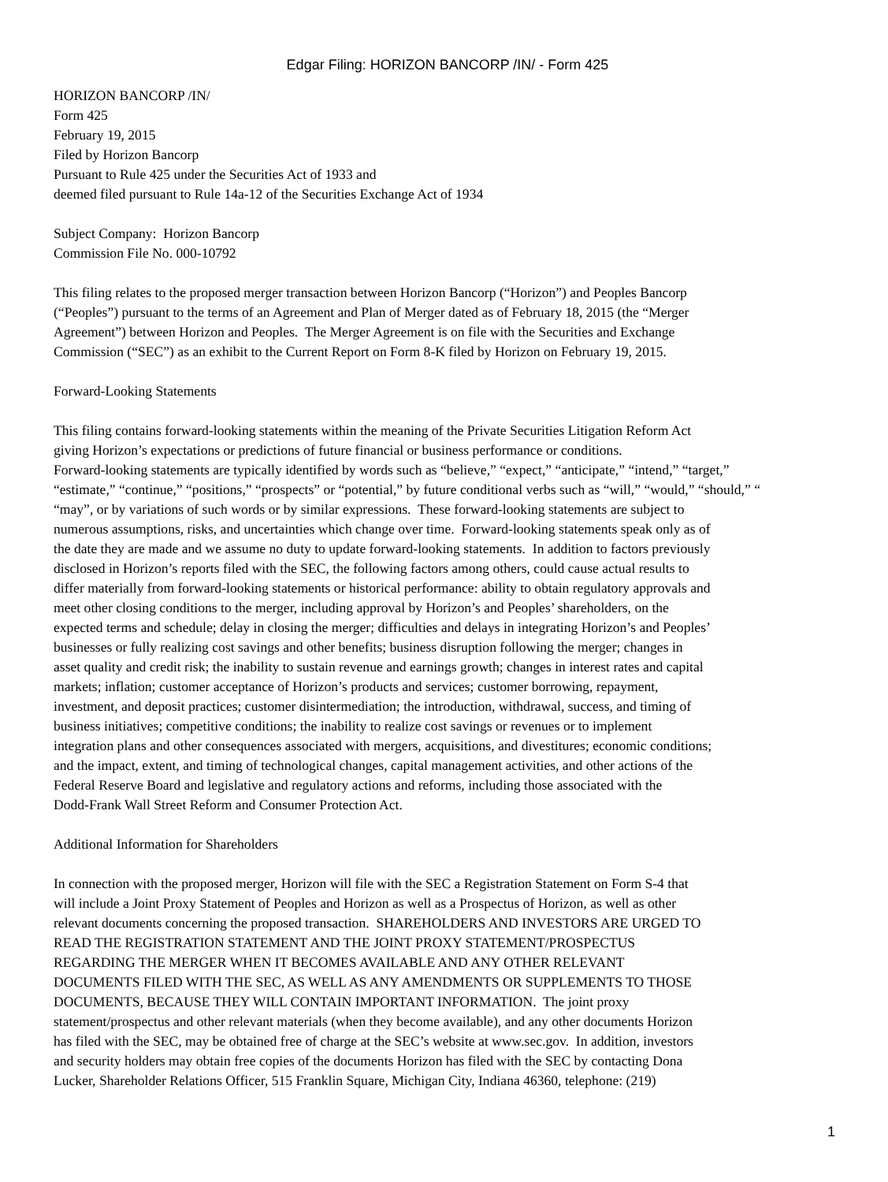Edgar Filing: HORIZON BANCORP /IN/ - Form 425
HORIZON BANCORP /IN/
Form 425
February 19, 2015
Filed by Horizon Bancorp
Pursuant to Rule 425 under the Securities Act of 1933 and
deemed filed pursuant to Rule 14a-12 of the Securities Exchange Act of 1934
Subject Company: Horizon Bancorp
Commission File No. 000-10792
This filing relates to the proposed merger transaction between Horizon Bancorp (“Horizon”) and Peoples Bancorp
(“Peoples”) pursuant to the terms of an Agreement and Plan of Merger dated as of February 18, 2015 (the “Merger
Agreement”) between Horizon and Peoples. The Merger Agreement is on file with the Securities and Exchange
Commission (“SEC”) as an exhibit to the Current Report on Form 8-K filed by Horizon on February 19, 2015.
Forward-Looking Statements
This filing contains forward-looking statements within the meaning of the Private Securities Litigation Reform Act
giving Horizon’s expectations or predictions of future financial or business performance or conditions.
Forward-looking statements are typically identified by words such as “believe,” “expect,” “anticipate,” “intend,” “target,”
“estimate,” “continue,” “positions,” “prospects” or “potential,” by future conditional verbs such as “will,” “would,” “should,” “
“may”, or by variations of such words or by similar expressions. These forward-looking statements are subject to
numerous assumptions, risks, and uncertainties which change over time. Forward-looking statements speak only as of
the date they are made and we assume no duty to update forward-looking statements. In addition to factors previously
disclosed in Horizon’s reports filed with the SEC, the following factors among others, could cause actual results to
differ materially from forward-looking statements or historical performance: ability to obtain regulatory approvals and
meet other closing conditions to the merger, including approval by Horizon’s and Peoples’ shareholders, on the
expected terms and schedule; delay in closing the merger; difficulties and delays in integrating Horizon’s and Peoples’
businesses or fully realizing cost savings and other benefits; business disruption following the merger; changes in
asset quality and credit risk; the inability to sustain revenue and earnings growth; changes in interest rates and capital
markets; inflation; customer acceptance of Horizon’s products and services; customer borrowing, repayment,
investment, and deposit practices; customer disintermediation; the introduction, withdrawal, success, and timing of
business initiatives; competitive conditions; the inability to realize cost savings or revenues or to implement
integration plans and other consequences associated with mergers, acquisitions, and divestitures; economic conditions;
and the impact, extent, and timing of technological changes, capital management activities, and other actions of the
Federal Reserve Board and legislative and regulatory actions and reforms, including those associated with the
Dodd-Frank Wall Street Reform and Consumer Protection Act.
Additional Information for Shareholders
In connection with the proposed merger, Horizon will file with the SEC a Registration Statement on Form S-4 that
will include a Joint Proxy Statement of Peoples and Horizon as well as a Prospectus of Horizon, as well as other
relevant documents concerning the proposed transaction. SHAREHOLDERS AND INVESTORS ARE URGED TO
READ THE REGISTRATION STATEMENT AND THE JOINT PROXY STATEMENT/PROSPECTUS
REGARDING THE MERGER WHEN IT BECOMES AVAILABLE AND ANY OTHER RELEVANT
DOCUMENTS FILED WITH THE SEC, AS WELL AS ANY AMENDMENTS OR SUPPLEMENTS TO THOSE
DOCUMENTS, BECAUSE THEY WILL CONTAIN IMPORTANT INFORMATION. The joint proxy
statement/prospectus and other relevant materials (when they become available), and any other documents Horizon
has filed with the SEC, may be obtained free of charge at the SEC’s website at www.sec.gov. In addition, investors
and security holders may obtain free copies of the documents Horizon has filed with the SEC by contacting Dona
Lucker, Shareholder Relations Officer, 515 Franklin Square, Michigan City, Indiana 46360, telephone: (219)
1